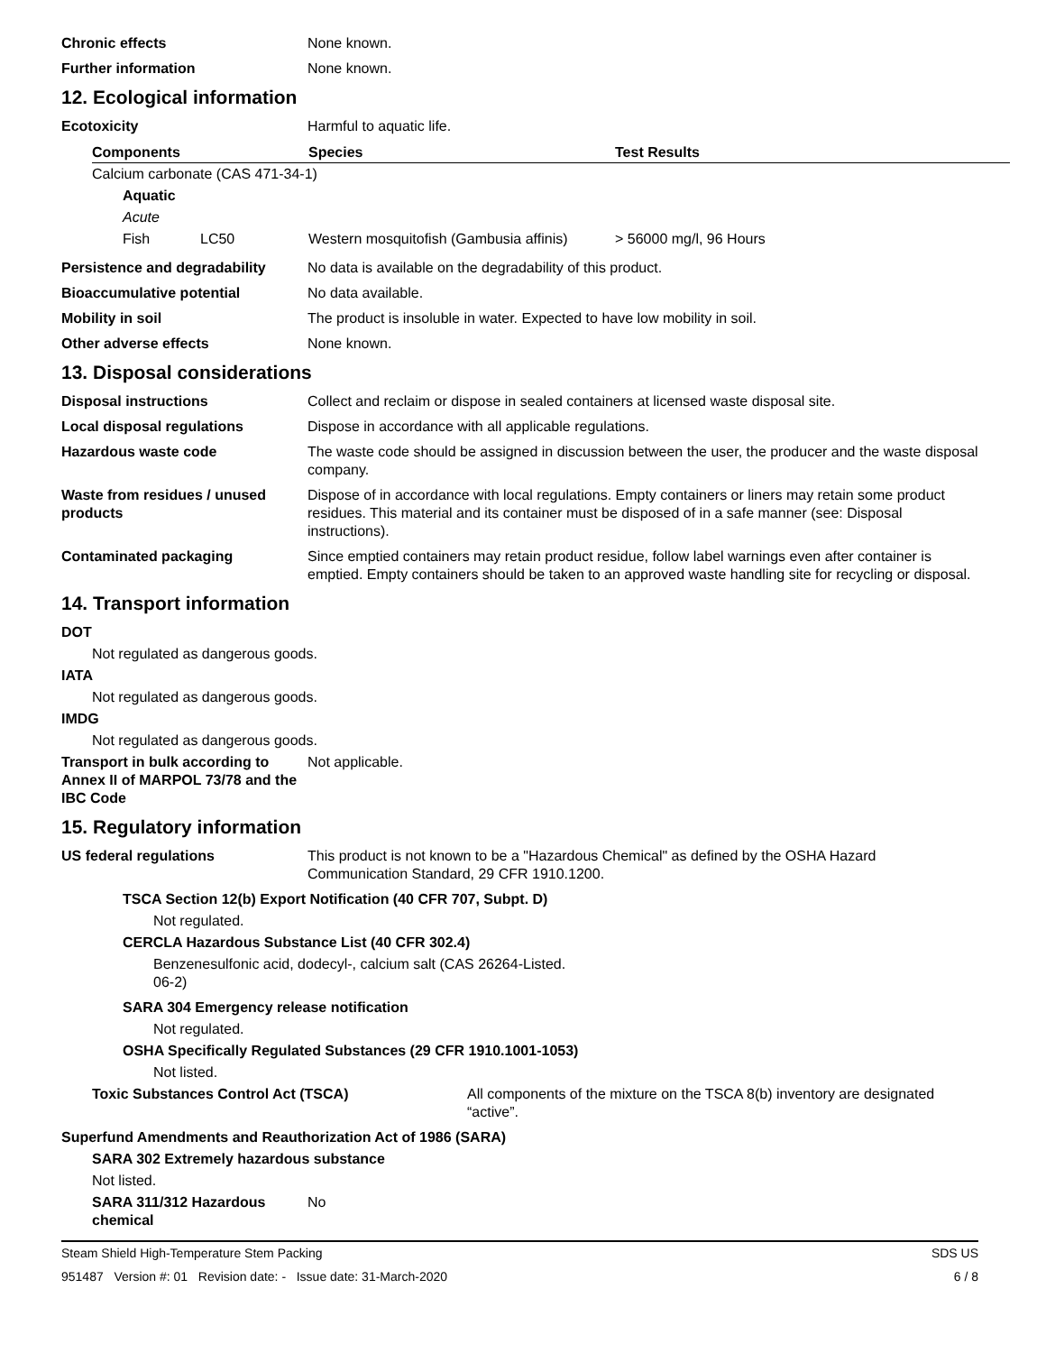Chronic effects None known.
Further information None known.
12. Ecological information
Ecotoxicity Harmful to aquatic life.
| Components | | Species | Test Results |
| --- | --- | --- | --- |
| Calcium carbonate (CAS 471-34-1) | | | |
| Aquatic | | | |
| Acute | | | |
| Fish | LC50 | Western mosquitofish (Gambusia affinis) | > 56000 mg/l, 96 Hours |
Persistence and degradability
No data is available on the degradability of this product.
Bioaccumulative potential No data available.
Mobility in soil The product is insoluble in water. Expected to have low mobility in soil.
Other adverse effects None known.
13. Disposal considerations
Disposal instructions Collect and reclaim or dispose in sealed containers at licensed waste disposal site.
Local disposal regulations Dispose in accordance with all applicable regulations.
Hazardous waste code The waste code should be assigned in discussion between the user, the producer and the waste disposal company.
Waste from residues / unused products
Dispose of in accordance with local regulations. Empty containers or liners may retain some product residues. This material and its container must be disposed of in a safe manner (see: Disposal instructions).
Contaminated packaging Since emptied containers may retain product residue, follow label warnings even after container is emptied. Empty containers should be taken to an approved waste handling site for recycling or disposal.
14. Transport information
DOT
Not regulated as dangerous goods.
IATA
Not regulated as dangerous goods.
IMDG
Not regulated as dangerous goods.
Transport in bulk according to Annex II of MARPOL 73/78 and the IBC Code
Not applicable.
15. Regulatory information
US federal regulations This product is not known to be a "Hazardous Chemical" as defined by the OSHA Hazard Communication Standard, 29 CFR 1910.1200.
TSCA Section 12(b) Export Notification (40 CFR 707, Subpt. D)
Not regulated.
CERCLA Hazardous Substance List (40 CFR 302.4)
Benzenesulfonic acid, dodecyl-, calcium salt (CAS 26264-06-2)
Listed.
SARA 304 Emergency release notification
Not regulated.
OSHA Specifically Regulated Substances (29 CFR 1910.1001-1053)
Not listed.
Toxic Substances Control Act (TSCA) All components of the mixture on the TSCA 8(b) inventory are designated “active”.
Superfund Amendments and Reauthorization Act of 1986 (SARA)
SARA 302 Extremely hazardous substance
Not listed.
SARA 311/312 Hazardous chemical
No
Steam Shield High-Temperature Stem Packing SDS US
951487 Version #: 01 Revision date: - Issue date: 31-March-2020 6 / 8